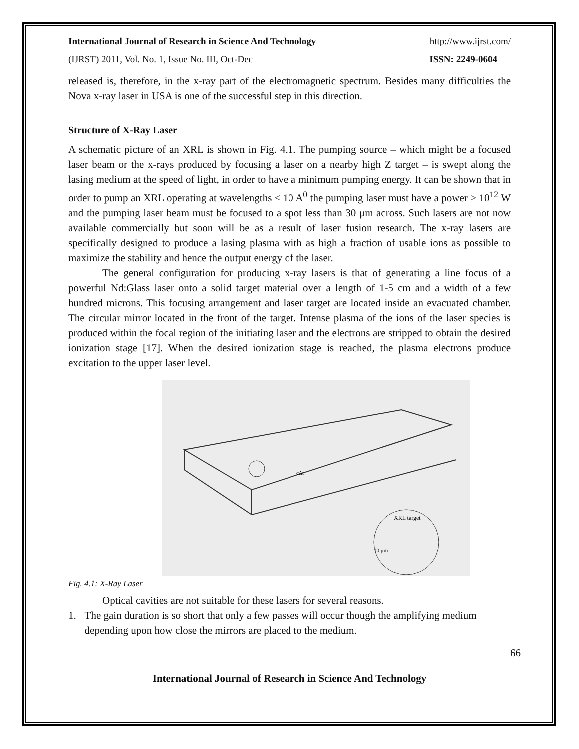International Journal of Research in Science And Technology http://www.ijrst.com/
(IJRST) 2011, Vol. No. 1, Issue No. III, Oct-Dec ISSN: 2249-0604
released is, therefore, in the x-ray part of the electromagnetic spectrum. Besides many difficulties the Nova x-ray laser in USA is one of the successful step in this direction.
Structure of X-Ray Laser
A schematic picture of an XRL is shown in Fig. 4.1. The pumping source – which might be a focused laser beam or the x-rays produced by focusing a laser on a nearby high Z target – is swept along the lasing medium at the speed of light, in order to have a minimum pumping energy. It can be shown that in order to pump an XRL operating at wavelengths ≤ 10 A<sup>0</sup> the pumping laser must have a power > 10<sup>12</sup> W and the pumping laser beam must be focused to a spot less than 30 μm across. Such lasers are not now available commercially but soon will be as a result of laser fusion research. The x-ray lasers are specifically designed to produce a lasing plasma with as high a fraction of usable ions as possible to maximize the stability and hence the output energy of the laser.
The general configuration for producing x-ray lasers is that of generating a line focus of a powerful Nd:Glass laser onto a solid target material over a length of 1-5 cm and a width of a few hundred microns. This focusing arrangement and laser target are located inside an evacuated chamber. The circular mirror located in the front of the target. Intense plasma of the ions of the laser species is produced within the focal region of the initiating laser and the electrons are stripped to obtain the desired ionization stage [17]. When the desired ionization stage is reached, the plasma electrons produce excitation to the upper laser level.
XRL target
10 μm
cΔt
Fig. 4.1: X-Ray Laser
Optical cavities are not suitable for these lasers for several reasons.
1. The gain duration is so short that only a few passes will occur though the amplifying medium depending upon how close the mirrors are placed to the medium.
66
International Journal of Research in Science And Technology